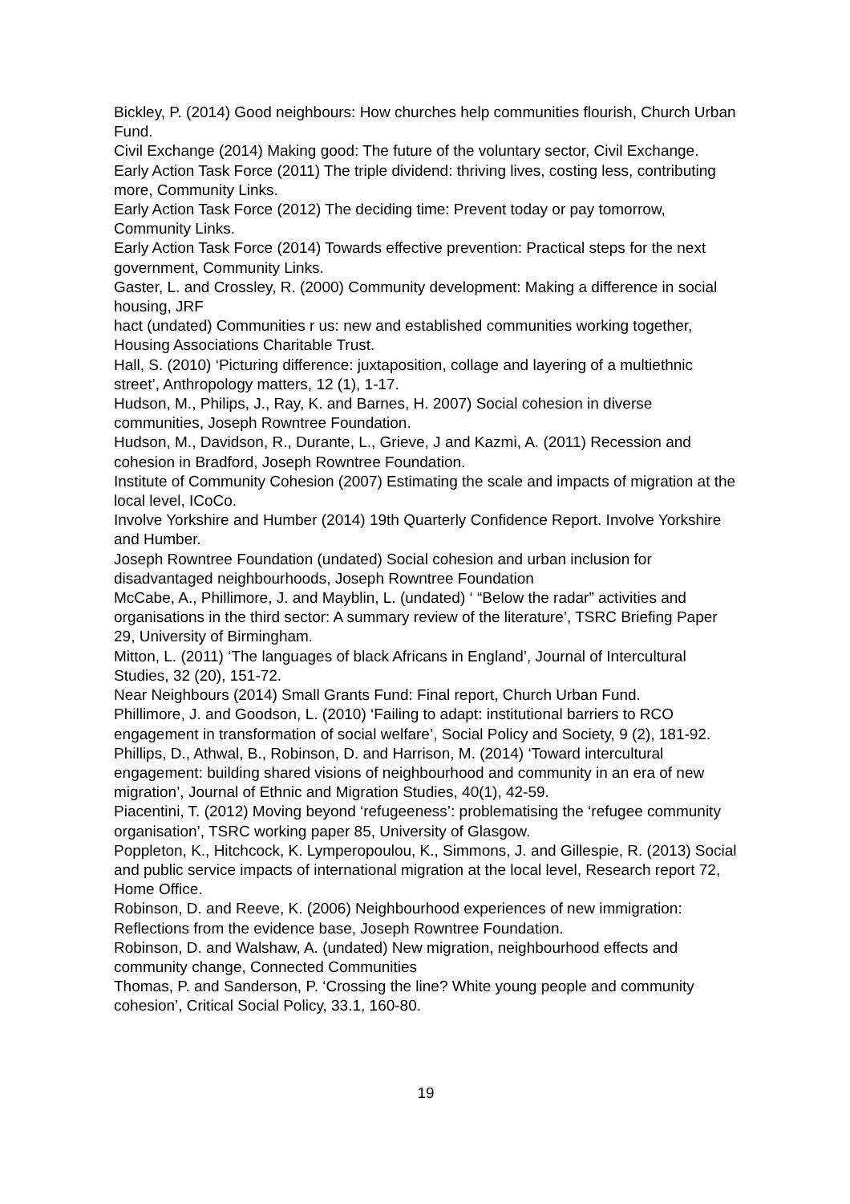Bickley, P. (2014) Good neighbours: How churches help communities flourish, Church Urban Fund.
Civil Exchange (2014) Making good: The future of the voluntary sector, Civil Exchange.
Early Action Task Force (2011) The triple dividend: thriving lives, costing less, contributing more, Community Links.
Early Action Task Force (2012) The deciding time: Prevent today or pay tomorrow, Community Links.
Early Action Task Force (2014) Towards effective prevention: Practical steps for the next government, Community Links.
Gaster, L. and Crossley, R. (2000) Community development: Making a difference in social housing, JRF
hact (undated) Communities r us: new and established communities working together, Housing Associations Charitable Trust.
Hall, S. (2010) ‘Picturing difference: juxtaposition, collage and layering of a multiethnic street’, Anthropology matters, 12 (1), 1-17.
Hudson, M., Philips, J., Ray, K. and Barnes, H. 2007) Social cohesion in diverse communities, Joseph Rowntree Foundation.
Hudson, M., Davidson, R., Durante, L., Grieve, J and Kazmi, A. (2011) Recession and cohesion in Bradford, Joseph Rowntree Foundation.
Institute of Community Cohesion (2007) Estimating the scale and impacts of migration at the local level, ICoCo.
Involve Yorkshire and Humber (2014) 19th Quarterly Confidence Report. Involve Yorkshire and Humber.
Joseph Rowntree Foundation (undated) Social cohesion and urban inclusion for disadvantaged neighbourhoods, Joseph Rowntree Foundation
McCabe, A., Phillimore, J. and Mayblin, L. (undated) ‘ “Below the radar” activities and organisations in the third sector: A summary review of the literature’, TSRC Briefing Paper 29, University of Birmingham.
Mitton, L. (2011) ‘The languages of black Africans in England’, Journal of Intercultural Studies, 32 (20), 151-72.
Near Neighbours (2014) Small Grants Fund: Final report, Church Urban Fund.
Phillimore, J. and Goodson, L. (2010) ‘Failing to adapt: institutional barriers to RCO engagement in transformation of social welfare’, Social Policy and Society, 9 (2), 181-92.
Phillips, D., Athwal, B., Robinson, D. and Harrison, M. (2014) ‘Toward intercultural engagement: building shared visions of neighbourhood and community in an era of new migration’, Journal of Ethnic and Migration Studies, 40(1), 42-59.
Piacentini, T. (2012) Moving beyond ‘refugeeness’: problematising the ‘refugee community organisation’, TSRC working paper 85, University of Glasgow.
Poppleton, K., Hitchcock, K. Lymperopoulou, K., Simmons, J. and Gillespie, R. (2013) Social and public service impacts of international migration at the local level, Research report 72, Home Office.
Robinson, D. and Reeve, K. (2006) Neighbourhood experiences of new immigration: Reflections from the evidence base, Joseph Rowntree Foundation.
Robinson, D. and Walshaw, A. (undated) New migration, neighbourhood effects and community change, Connected Communities
Thomas, P. and Sanderson, P. ‘Crossing the line? White young people and community cohesion’, Critical Social Policy, 33.1, 160-80.
19